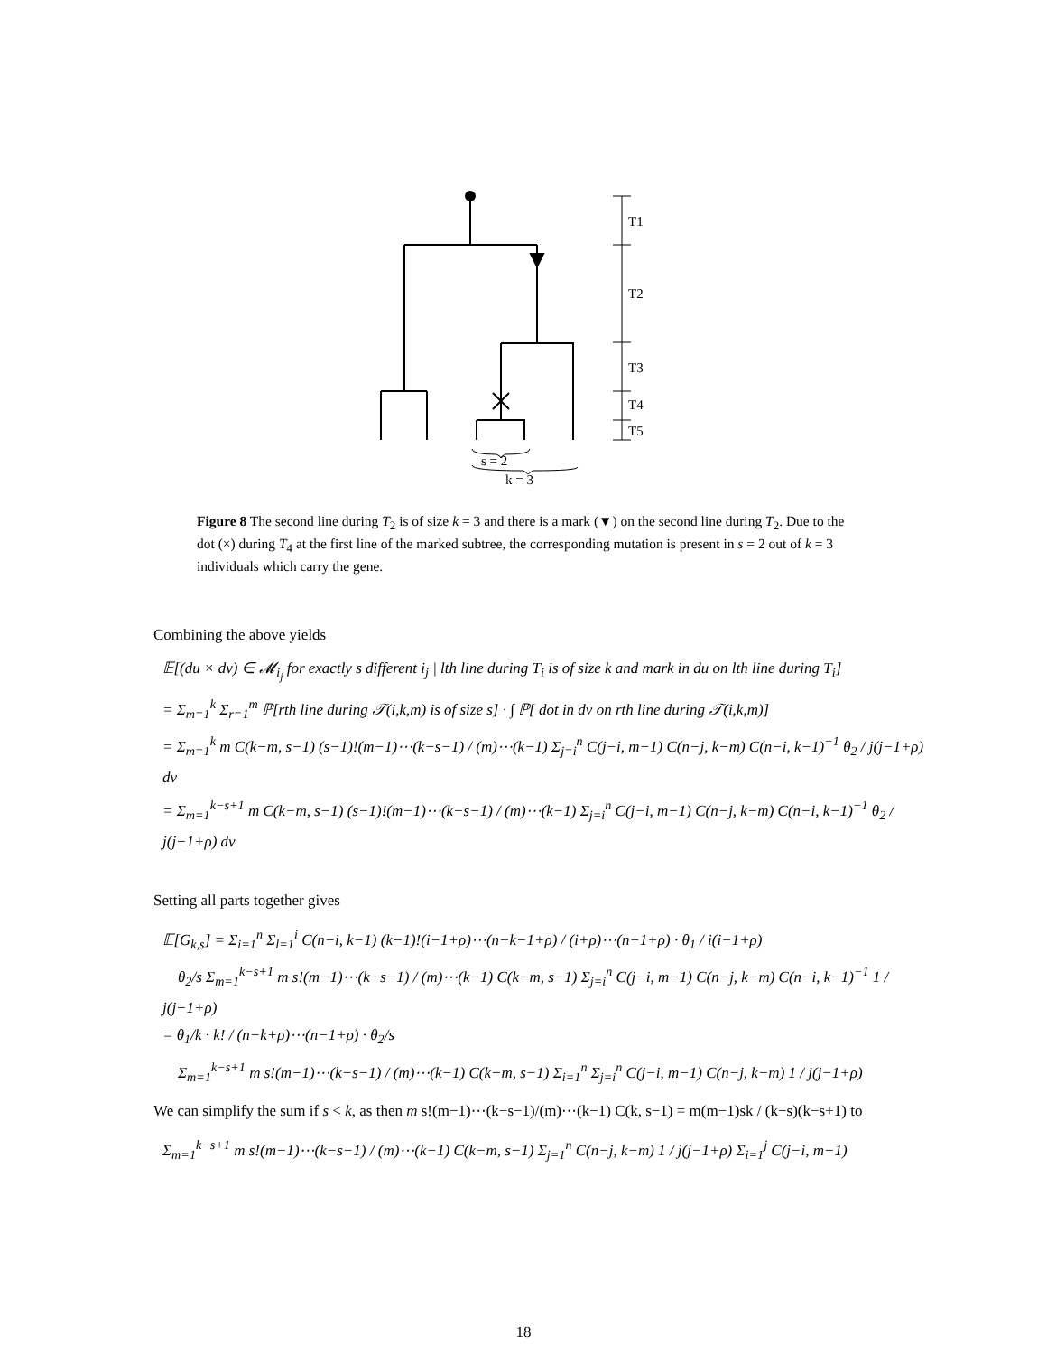T1
T2
T3
T4
T5
s = 2
k = 3
Figure 8 The second line during T<sub>2</sub> is of size k = 3 and there is a mark (▼) on the second line during T<sub>2</sub>. Due to the dot (×) during T<sub>4</sub> at the first line of the marked subtree, the corresponding mutation is present in s = 2 out of k = 3 individuals which carry the gene.
Combining the above yields
𝔼[(du × dv) ∈ 𝓜<sub>i<sub>j</sub></sub> for exactly s different i<sub>j</sub> | lth line during T<sub>i</sub> is of size k and mark in du on lth line during T<sub>i</sub>]
= Σ<sub>m=1</sub><sup>k</sup> Σ<sub>r=1</sub><sup>m</sup> ℙ[rth line during 𝒯(i,k,m) is of size s] · ∫ ℙ[ dot in dv on rth line during 𝒯(i,k,m)]
= Σ<sub>m=1</sub><sup>k</sup> m C(k−m, s−1) (s−1)!(m−1)⋯(k−s−1) / (m)⋯(k−1) Σ<sub>j=i</sub><sup>n</sup> C(j−i, m−1) C(n−j, k−m) C(n−i, k−1)<sup>−1</sup> θ<sub>2</sub> / j(j−1+ρ) dv
= Σ<sub>m=1</sub><sup>k−s+1</sup> m C(k−m, s−1) (s−1)!(m−1)⋯(k−s−1) / (m)⋯(k−1) Σ<sub>j=i</sub><sup>n</sup> C(j−i, m−1) C(n−j, k−m) C(n−i, k−1)<sup>−1</sup> θ<sub>2</sub> / j(j−1+ρ) dv
Setting all parts together gives
𝔼[G<sub>k,s</sub>] = Σ<sub>i=1</sub><sup>n</sup> Σ<sub>l=1</sub><sup>i</sup> C(n−i, k−1) (k−1)!(i−1+ρ)⋯(n−k−1+ρ) / (i+ρ)⋯(n−1+ρ) · θ<sub>1</sub> / i(i−1+ρ)
θ<sub>2</sub>/s Σ<sub>m=1</sub><sup>k−s+1</sup> m s!(m−1)⋯(k−s−1) / (m)⋯(k−1) C(k−m, s−1) Σ<sub>j=i</sub><sup>n</sup> C(j−i, m−1) C(n−j, k−m) C(n−i, k−1)<sup>−1</sup> 1 / j(j−1+ρ)
= θ<sub>1</sub>/k · k! / (n−k+ρ)⋯(n−1+ρ) · θ<sub>2</sub>/s
Σ<sub>m=1</sub><sup>k−s+1</sup> m s!(m−1)⋯(k−s−1) / (m)⋯(k−1) C(k−m, s−1) Σ<sub>i=1</sub><sup>n</sup> Σ<sub>j=i</sub><sup>n</sup> C(j−i, m−1) C(n−j, k−m) 1 / j(j−1+ρ)
We can simplify the sum if s < k, as then m s!(m−1)⋯(k−s−1)/(m)⋯(k−1) C(k, s−1) = m(m−1)sk / (k−s)(k−s+1) to
Σ<sub>m=1</sub><sup>k−s+1</sup> m s!(m−1)⋯(k−s−1) / (m)⋯(k−1) C(k−m, s−1) Σ<sub>j=1</sub><sup>n</sup> C(n−j, k−m) 1 / j(j−1+ρ) Σ<sub>i=1</sub><sup>j</sup> C(j−i, m−1)
18